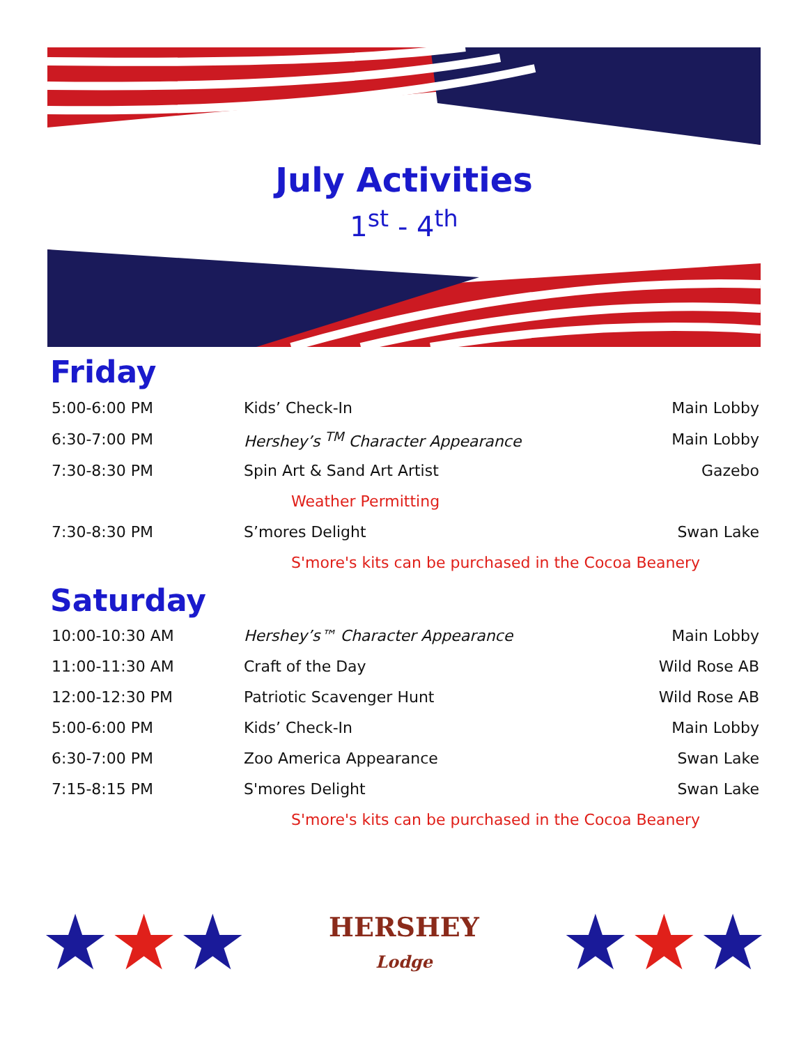July Activities
1<sup>st</sup> - 4<sup>th</sup>
Friday
| 5:00-6:00 PM | Kids’ Check-In | Main Lobby |
| 6:30-7:00 PM | Hershey’s <sup>TM</sup> Character Appearance | Main Lobby |
| 7:30-8:30 PM | Spin Art & Sand Art Artist | Gazebo |
| | Weather Permitting | |
| 7:30-8:30 PM | S’mores Delight | Swan Lake |
| | S'more's kits can be purchased in the Cocoa Beanery | |
Saturday
| 10:00-10:30 AM | Hershey’s™ Character Appearance | Main Lobby |
| 11:00-11:30 AM | Craft of the Day | Wild Rose AB |
| 12:00-12:30 PM | Patriotic Scavenger Hunt | Wild Rose AB |
| 5:00-6:00 PM | Kids’ Check-In | Main Lobby |
| 6:30-7:00 PM | Zoo America Appearance | Swan Lake |
| 7:15-8:15 PM | S'mores Delight | Swan Lake |
| | S'more's kits can be purchased in the Cocoa Beanery | |
★★★
HERSHEY
Lodge
★★★